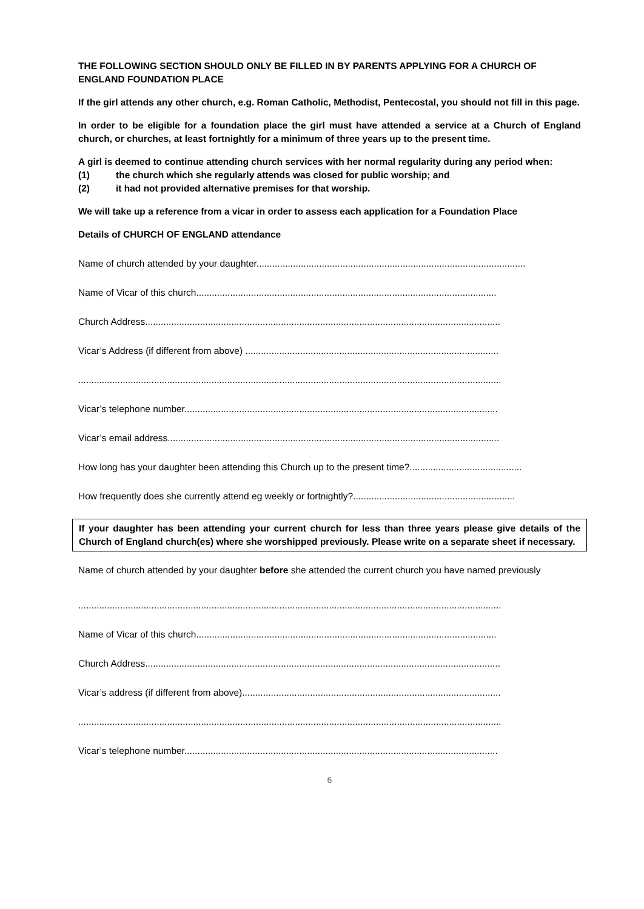THE FOLLOWING SECTION SHOULD ONLY BE FILLED IN BY PARENTS APPLYING FOR A CHURCH OF ENGLAND FOUNDATION PLACE
If the girl attends any other church, e.g. Roman Catholic, Methodist, Pentecostal, you should not fill in this page.
In order to be eligible for a foundation place the girl must have attended a service at a Church of England church, or churches, at least fortnightly for a minimum of three years up to the present time.
A girl is deemed to continue attending church services with her normal regularity during any period when:
(1) the church which she regularly attends was closed for public worship; and
(2) it had not provided alternative premises for that worship.
We will take up a reference from a vicar in order to assess each application for a Foundation Place
Details of CHURCH OF ENGLAND attendance
Name of church attended by your daughter.......................................................................................................
Name of Vicar of this church...................................................................................................................
Church Address........................................................................................................................................
Vicar’s Address (if different from above) .................................................................................................
..................................................................................................................................................................
Vicar’s telephone number........................................................................................................................
Vicar’s email address...............................................................................................................................
How long has your daughter been attending this Church up to the present time?...........................................
How frequently does she currently attend eg weekly or fortnightly?..............................................................
If your daughter has been attending your current church for less than three years please give details of the Church of England church(es) where she worshipped previously. Please write on a separate sheet if necessary.
Name of church attended by your daughter before she attended the current church you have named previously
..................................................................................................................................................................
Name of Vicar of this church...................................................................................................................
Church Address........................................................................................................................................
Vicar’s address (if different from above)...................................................................................................
..................................................................................................................................................................
Vicar’s telephone number........................................................................................................................
6